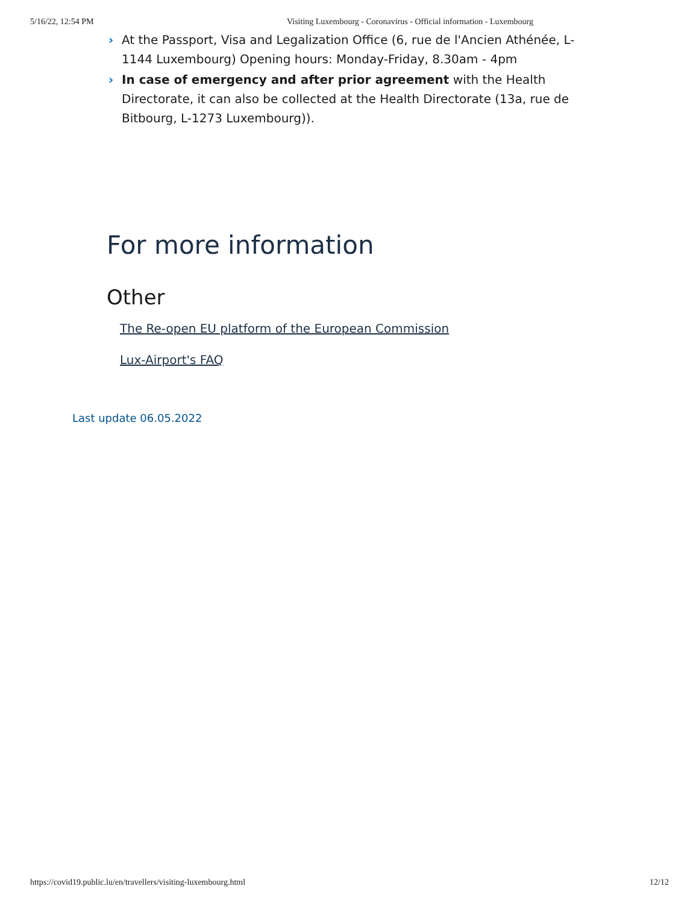5/16/22, 12:54 PM Visiting Luxembourg - Coronavirus - Official information - Luxembourg
› At the Passport, Visa and Legalization Office (6, rue de l'Ancien Athénée, L-1144 Lux­embourg) Opening hours: Monday-Friday, 8.30am - 4pm
› In case of emergency and after prior agreement with the Health Directorate, it can also be collected at the Health Directorate (13a, rue de Bitbourg, L-1273 Luxembourg)).
For more information
Other
The Re-open EU platform of the European Commission
Lux-Airport's FAQ
Last update 06.05.2022
https://covid19.public.lu/en/travellers/visiting-luxembourg.html 12/12